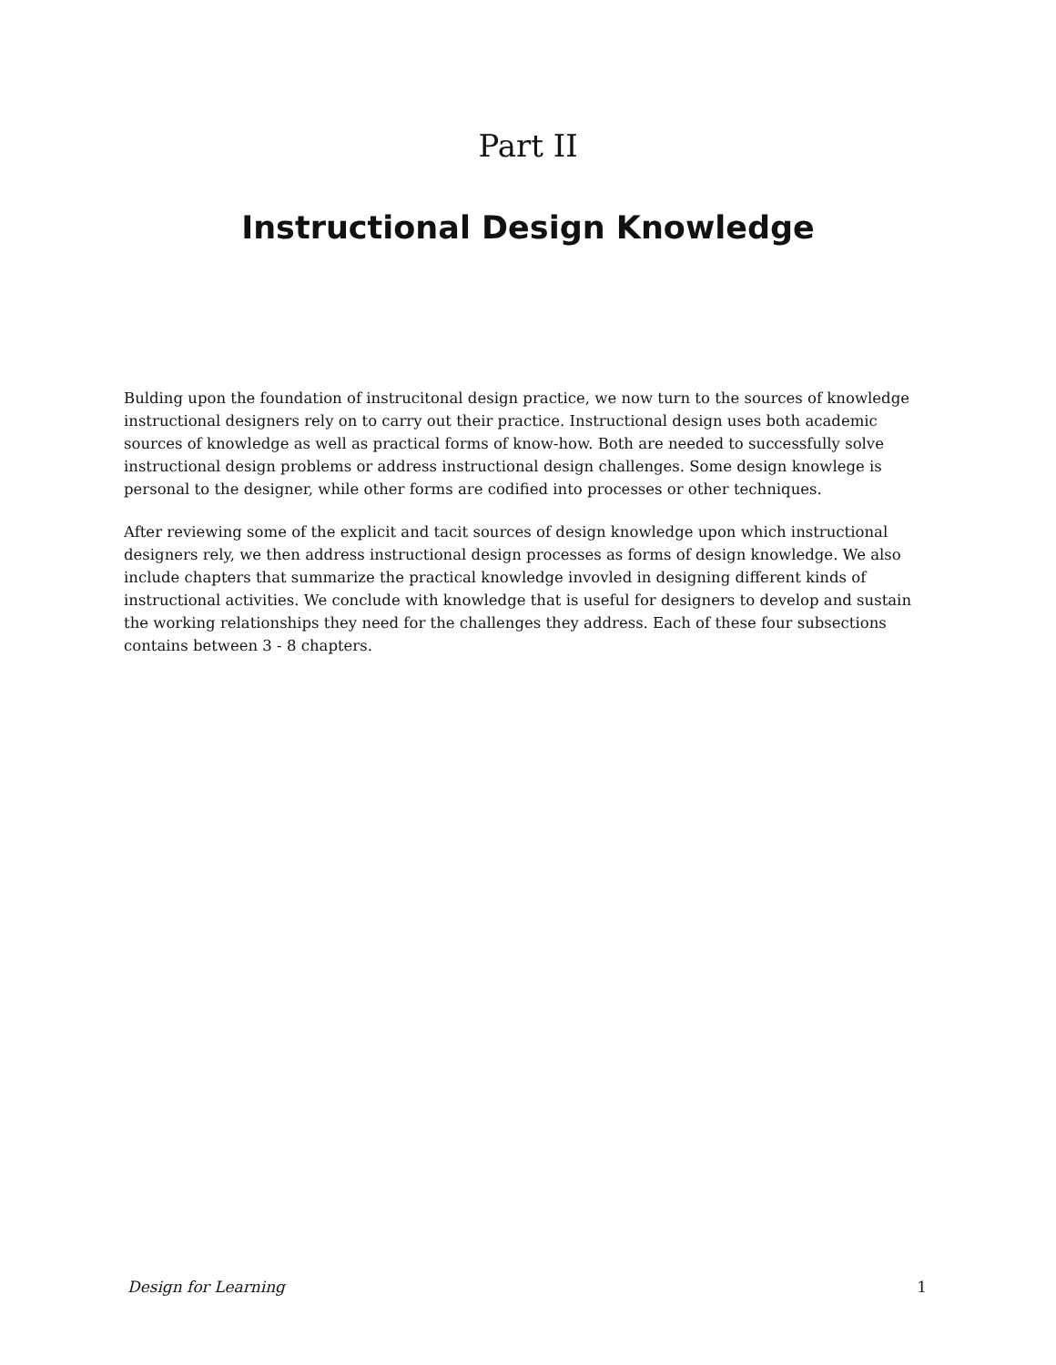Part II
Instructional Design Knowledge
Bulding upon the foundation of instrucitonal design practice, we now turn to the sources of knowledge instructional designers rely on to carry out their practice. Instructional design uses both academic sources of knowledge as well as practical forms of know-how. Both are needed to successfully solve instructional design problems or address instructional design challenges. Some design knowlege is personal to the designer, while other forms are codified into processes or other techniques.
After reviewing some of the explicit and tacit sources of design knowledge upon which instructional designers rely, we then address instructional design processes as forms of design knowledge. We also include chapters that summarize the practical knowledge invovled in designing different kinds of instructional activities. We conclude with knowledge that is useful for designers to develop and sustain the working relationships they need for the challenges they address. Each of these four subsections contains between 3 - 8 chapters.
Design for Learning 1